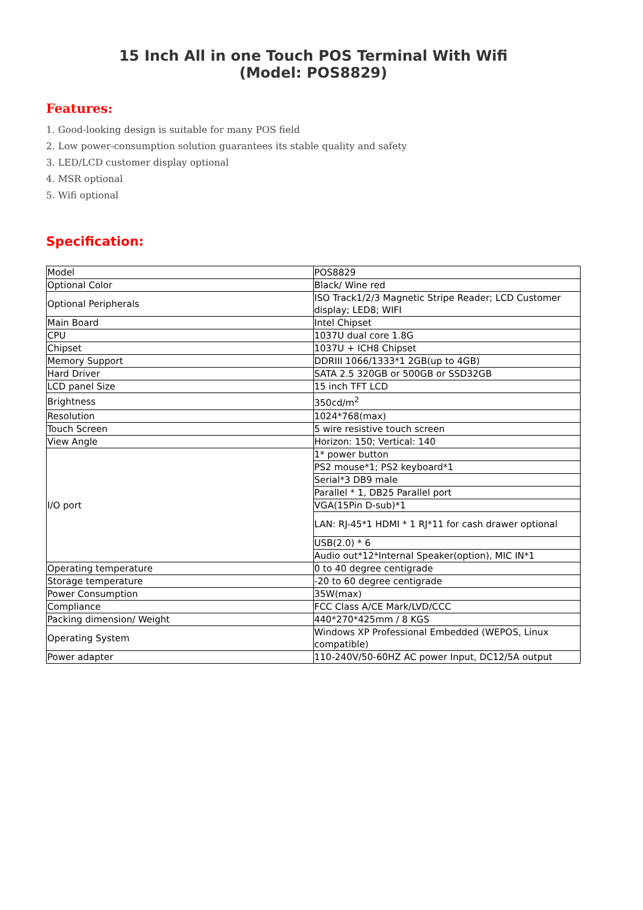15 Inch All in one Touch POS Terminal With Wifi
(Model: POS8829)
Features:
1. Good-looking design is suitable for many POS field
2. Low power-consumption solution guarantees its stable quality and safety
3. LED/LCD customer display optional
4. MSR optional
5. Wifi optional
Specification:
| Model | POS8829 |
| Optional Color | Black/ Wine red |
| Optional Peripherals | ISO Track1/2/3 Magnetic Stripe Reader; LCD Customer display; LED8; WIFI |
| Main Board | Intel Chipset |
| CPU | 1037U dual core 1.8G |
| Chipset | 1037U + ICH8 Chipset |
| Memory Support | DDRIII 1066/1333*1 2GB(up to 4GB) |
| Hard Driver | SATA 2.5 320GB or 500GB or SSD32GB |
| LCD panel Size | 15 inch TFT LCD |
| Brightness | 350cd/m<sup>2</sup> |
| Resolution | 1024*768(max) |
| Touch Screen | 5 wire resistive touch screen |
| View Angle | Horizon: 150; Vertical: 140 |
| I/O port | 1* power button |
| | PS2 mouse*1; PS2 keyboard*1 |
| | Serial*3 DB9 male |
| | Parallel * 1, DB25 Parallel port |
| | VGA(15Pin D-sub)*1 |
| | LAN: RJ-45*1 HDMI * 1 RJ*11 for cash drawer optional |
| | USB(2.0) * 6 |
| | Audio out*12*Internal Speaker(option), MIC IN*1 |
| Operating temperature | 0 to 40 degree centigrade |
| Storage temperature | -20 to 60 degree centigrade |
| Power Consumption | 35W(max) |
| Compliance | FCC Class A/CE Mark/LVD/CCC |
| Packing dimension/ Weight | 440*270*425mm / 8 KGS |
| Operating System | Windows XP Professional Embedded (WEPOS, Linux compatible) |
| Power adapter | 110-240V/50-60HZ AC power Input, DC12/5A output |